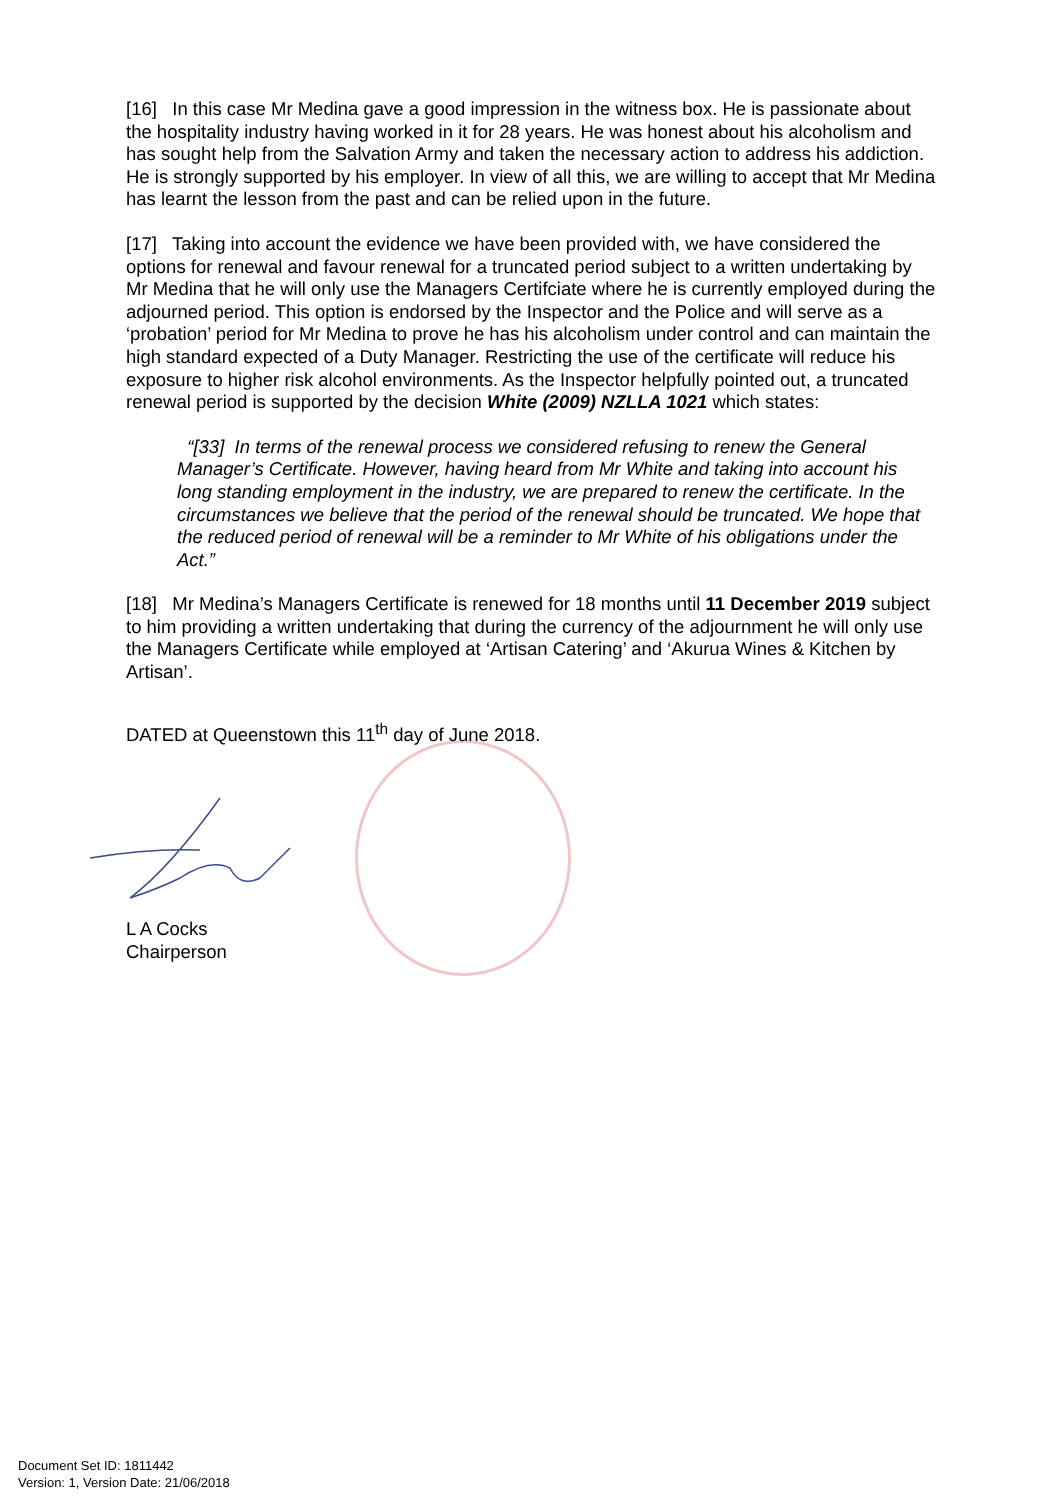[16] In this case Mr Medina gave a good impression in the witness box. He is passionate about the hospitality industry having worked in it for 28 years. He was honest about his alcoholism and has sought help from the Salvation Army and taken the necessary action to address his addiction. He is strongly supported by his employer. In view of all this, we are willing to accept that Mr Medina has learnt the lesson from the past and can be relied upon in the future.
[17] Taking into account the evidence we have been provided with, we have considered the options for renewal and favour renewal for a truncated period subject to a written undertaking by Mr Medina that he will only use the Managers Certifciate where he is currently employed during the adjourned period. This option is endorsed by the Inspector and the Police and will serve as a ‘probation’ period for Mr Medina to prove he has his alcoholism under control and can maintain the high standard expected of a Duty Manager. Restricting the use of the certificate will reduce his exposure to higher risk alcohol environments. As the Inspector helpfully pointed out, a truncated renewal period is supported by the decision White (2009) NZLLA 1021 which states:
“[33] In terms of the renewal process we considered refusing to renew the General Manager’s Certificate. However, having heard from Mr White and taking into account his long standing employment in the industry, we are prepared to renew the certificate. In the circumstances we believe that the period of the renewal should be truncated. We hope that the reduced period of renewal will be a reminder to Mr White of his obligations under the Act.”
[18] Mr Medina’s Managers Certificate is renewed for 18 months until 11 December 2019 subject to him providing a written undertaking that during the currency of the adjournment he will only use the Managers Certificate while employed at ‘Artisan Catering’ and ‘Akurua Wines & Kitchen by Artisan’.
DATED at Queenstown this 11<sup>th</sup> day of June 2018.
L A Cocks
Chairperson
Document Set ID: 1811442
Version: 1, Version Date: 21/06/2018